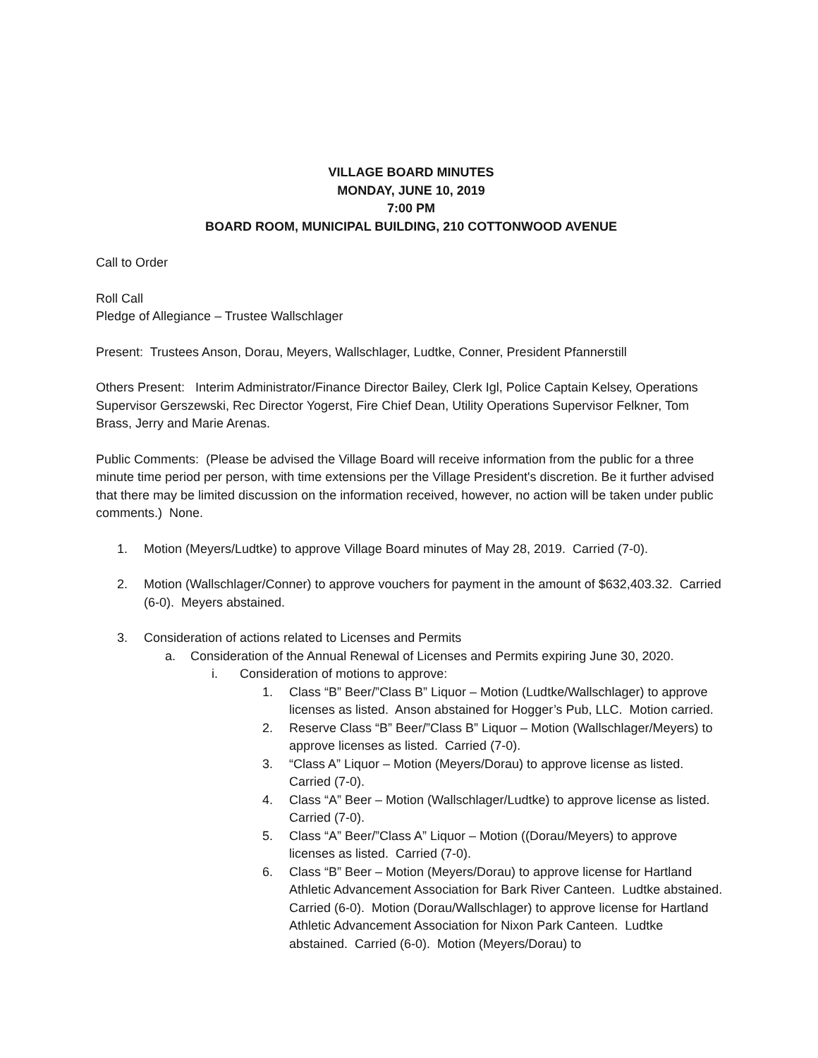VILLAGE BOARD MINUTES
MONDAY, JUNE 10, 2019
7:00 PM
BOARD ROOM, MUNICIPAL BUILDING, 210 COTTONWOOD AVENUE
Call to Order
Roll Call
Pledge of Allegiance – Trustee Wallschlager
Present: Trustees Anson, Dorau, Meyers, Wallschlager, Ludtke, Conner, President Pfannerstill
Others Present: Interim Administrator/Finance Director Bailey, Clerk Igl, Police Captain Kelsey, Operations Supervisor Gerszewski, Rec Director Yogerst, Fire Chief Dean, Utility Operations Supervisor Felkner, Tom Brass, Jerry and Marie Arenas.
Public Comments: (Please be advised the Village Board will receive information from the public for a three minute time period per person, with time extensions per the Village President's discretion. Be it further advised that there may be limited discussion on the information received, however, no action will be taken under public comments.) None.
1. Motion (Meyers/Ludtke) to approve Village Board minutes of May 28, 2019. Carried (7-0).
2. Motion (Wallschlager/Conner) to approve vouchers for payment in the amount of $632,403.32. Carried (6-0). Meyers abstained.
3. Consideration of actions related to Licenses and Permits
a. Consideration of the Annual Renewal of Licenses and Permits expiring June 30, 2020.
i. Consideration of motions to approve:
1. Class “B” Beer/”Class B” Liquor – Motion (Ludtke/Wallschlager) to approve licenses as listed. Anson abstained for Hogger’s Pub, LLC. Motion carried.
2. Reserve Class “B” Beer/”Class B” Liquor – Motion (Wallschlager/Meyers) to approve licenses as listed. Carried (7-0).
3. “Class A” Liquor – Motion (Meyers/Dorau) to approve license as listed. Carried (7-0).
4. Class “A” Beer – Motion (Wallschlager/Ludtke) to approve license as listed. Carried (7-0).
5. Class “A” Beer/”Class A” Liquor – Motion ((Dorau/Meyers) to approve licenses as listed. Carried (7-0).
6. Class “B” Beer – Motion (Meyers/Dorau) to approve license for Hartland Athletic Advancement Association for Bark River Canteen. Ludtke abstained. Carried (6-0). Motion (Dorau/Wallschlager) to approve license for Hartland Athletic Advancement Association for Nixon Park Canteen. Ludtke abstained. Carried (6-0). Motion (Meyers/Dorau) to